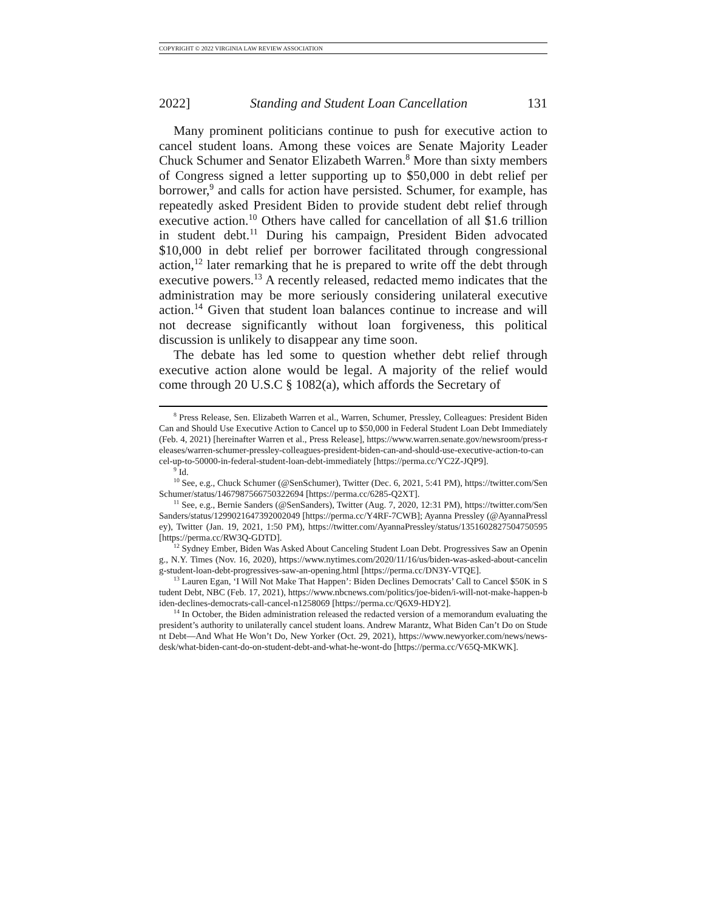COPYRIGHT © 2022 VIRGINIA LAW REVIEW ASSOCIATION
2022] Standing and Student Loan Cancellation 131
Many prominent politicians continue to push for executive action to cancel student loans. Among these voices are Senate Majority Leader Chuck Schumer and Senator Elizabeth Warren.<sup>8</sup> More than sixty members of Congress signed a letter supporting up to $50,000 in debt relief per borrower,<sup>9</sup> and calls for action have persisted. Schumer, for example, has repeatedly asked President Biden to provide student debt relief through executive action.<sup>10</sup> Others have called for cancellation of all $1.6 trillion in student debt.<sup>11</sup> During his campaign, President Biden advocated $10,000 in debt relief per borrower facilitated through congressional action,<sup>12</sup> later remarking that he is prepared to write off the debt through executive powers.<sup>13</sup> A recently released, redacted memo indicates that the administration may be more seriously considering unilateral executive action.<sup>14</sup> Given that student loan balances continue to increase and will not decrease significantly without loan forgiveness, this political discussion is unlikely to disappear any time soon.
The debate has led some to question whether debt relief through executive action alone would be legal. A majority of the relief would come through 20 U.S.C § 1082(a), which affords the Secretary of
<sup>8</sup> Press Release, Sen. Elizabeth Warren et al., Warren, Schumer, Pressley, Colleagues: President Biden Can and Should Use Executive Action to Cancel up to $50,000 in Federal Student Loan Debt Immediately (Feb. 4, 2021) [hereinafter Warren et al., Press Release], https://www.warren.senate.gov/newsroom/press-releases/warren-schumer-pressley-colleagues-president-biden-can-and-should-use-executive-action-to-cancel-up-to-50000-in-federal-student-loan-debt-immediately [https://perma.cc/YC2Z-JQP9].
<sup>9</sup> Id.
<sup>10</sup> See, e.g., Chuck Schumer (@SenSchumer), Twitter (Dec. 6, 2021, 5:41 PM), https://twitter.com/SenSchumer/status/1467987566750322694 [https://perma.cc/6285-Q2XT].
<sup>11</sup> See, e.g., Bernie Sanders (@SenSanders), Twitter (Aug. 7, 2020, 12:31 PM), https://twitter.com/SenSanders/status/1299021647392002049 [https://perma.cc/Y4RF-7CWB]; Ayanna Pressley (@AyannaPressley), Twitter (Jan. 19, 2021, 1:50 PM), https://twitter.com/AyannaPressley/status/1351602827504750595 [https://perma.cc/RW3Q-GDTD].
<sup>12</sup> Sydney Ember, Biden Was Asked About Canceling Student Loan Debt. Progressives Saw an Opening., N.Y. Times (Nov. 16, 2020), https://www.nytimes.com/2020/11/16/us/biden-was-asked-about-canceling-student-loan-debt-progressives-saw-an-opening.html [https://perma.cc/DN3Y-VTQE].
<sup>13</sup> Lauren Egan, ‘I Will Not Make That Happen’: Biden Declines Democrats’ Call to Cancel $50K in Student Debt, NBC (Feb. 17, 2021), https://www.nbcnews.com/politics/joe-biden/i-will-not-make-happen-biden-declines-democrats-call-cancel-n1258069 [https://perma.cc/Q6X9-HDY2].
<sup>14</sup> In October, the Biden administration released the redacted version of a memorandum evaluating the president’s authority to unilaterally cancel student loans. Andrew Marantz, What Biden Can’t Do on Student Debt—And What He Won’t Do, New Yorker (Oct. 29, 2021), https://www.newyorker.com/news/news-desk/what-biden-cant-do-on-student-debt-and-what-he-wont-do [https://perma.cc/V65Q-MKWK].